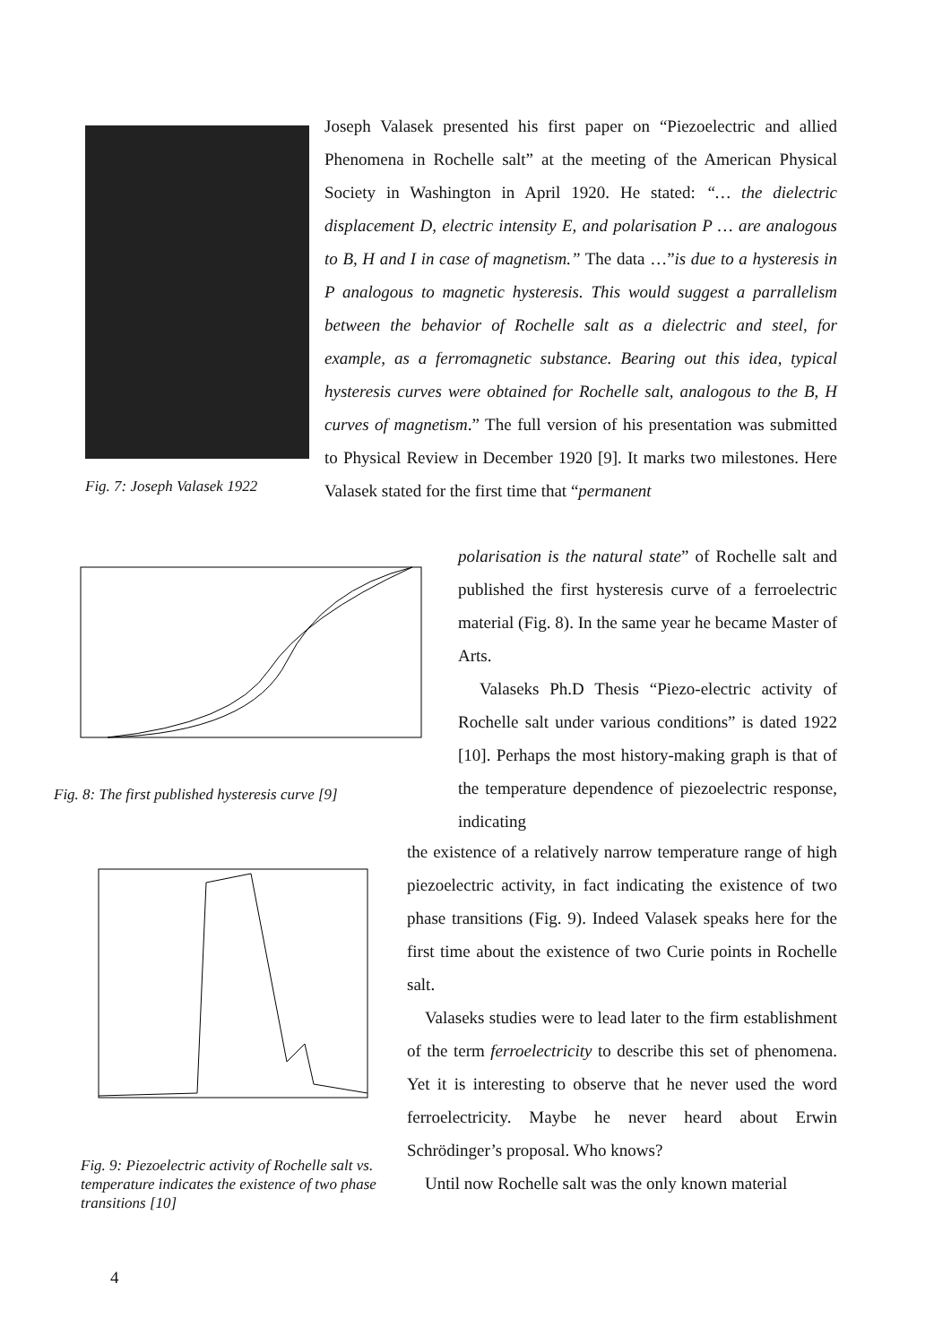Fig. 7: Joseph Valasek 1922
Fig. 8: The first published hysteresis curve [9]
Fig. 9: Piezoelectric activity of Rochelle salt vs. temperature indicates the existence of two phase transitions [10]
Joseph Valasek presented his first paper on “Piezoelectric and allied Phenomena in Rochelle salt” at the meeting of the American Physical Society in Washington in April 1920. He stated: “… the dielectric displacement D, electric intensity E, and polarisation P … are analogous to B, H and I in case of magnetism.” The data …”is due to a hysteresis in P analogous to magnetic hysteresis. This would suggest a parrallelism between the behavior of Rochelle salt as a dielectric and steel, for example, as a ferromagnetic substance. Bearing out this idea, typical hysteresis curves were obtained for Rochelle salt, analogous to the B, H curves of magnetism.” The full version of his presentation was submitted to Physical Review in December 1920 [9]. It marks two milestones. Here Valasek stated for the first time that “permanent
polarisation is the natural state” of Rochelle salt and published the first hysteresis curve of a ferroelectric material (Fig. 8). In the same year he became Master of Arts.
Valaseks Ph.D Thesis “Piezo-electric activity of Rochelle salt under various conditions” is dated 1922 [10]. Perhaps the most history-making graph is that of the temperature dependence of piezoelectric response, indicating
the existence of a relatively narrow temperature range of high piezoelectric activity, in fact indicating the existence of two phase transitions (Fig. 9). Indeed Valasek speaks here for the first time about the existence of two Curie points in Rochelle salt.
Valaseks studies were to lead later to the firm establishment of the term ferroelectricity to describe this set of phenomena. Yet it is interesting to observe that he never used the word ferroelectricity. Maybe he never heard about Erwin Schrödinger’s proposal. Who knows?
Until now Rochelle salt was the only known material
4